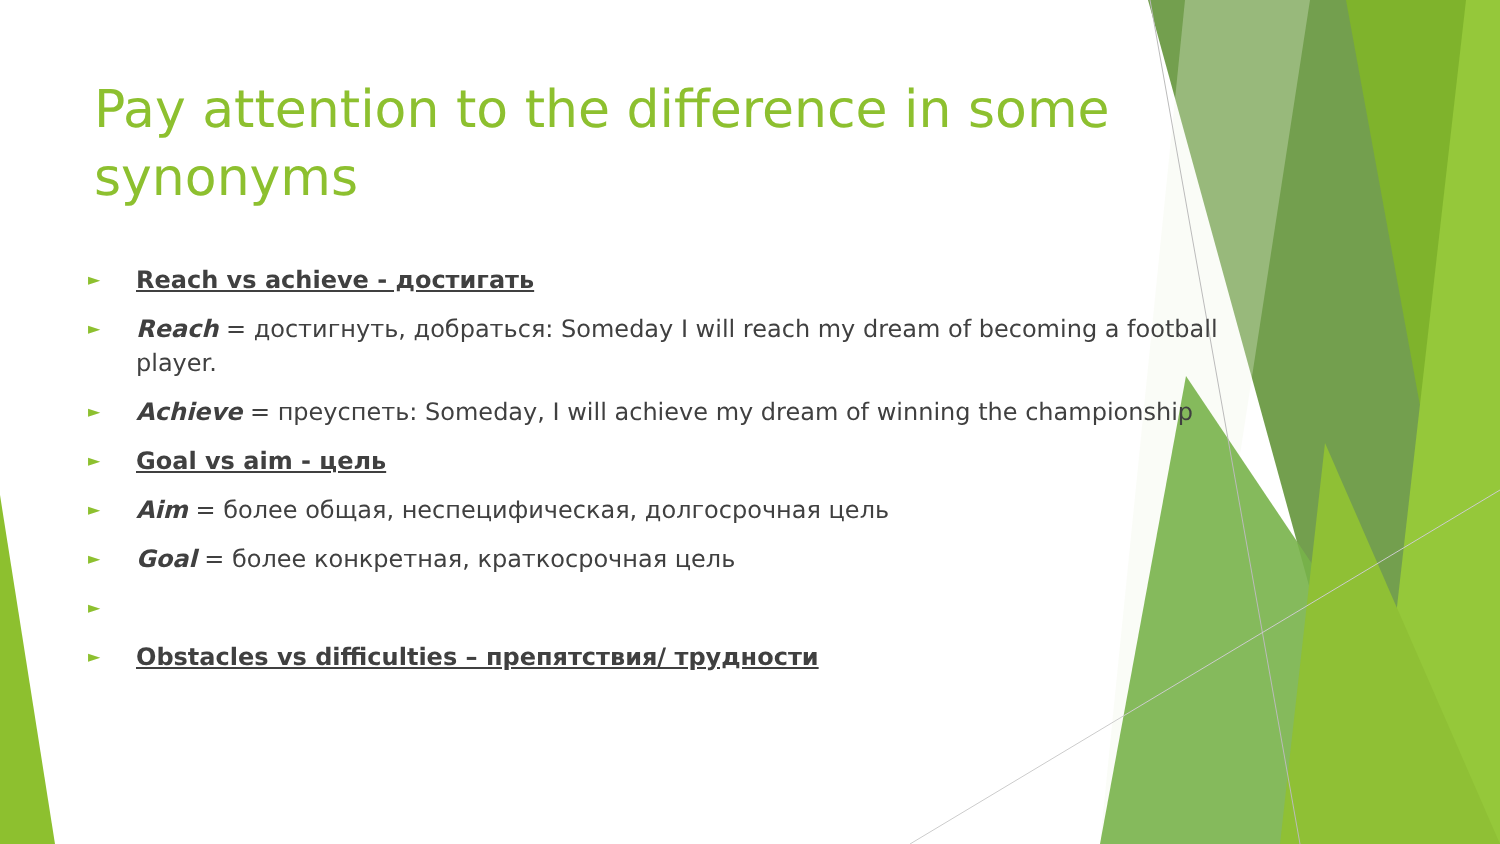Pay attention to the difference in some synonyms
► Reach vs achieve - достигать
► Reach = достигнуть, добраться: Someday I will reach my dream of becoming a football player.
► Achieve = преуспеть: Someday, I will achieve my dream of winning the championship
► Goal vs aim - цель
► Aim = более общая, неспецифическая, долгосрочная цель
► Goal = более конкретная, краткосрочная цель
►
► Obstacles vs difficulties – препятствия/ трудности